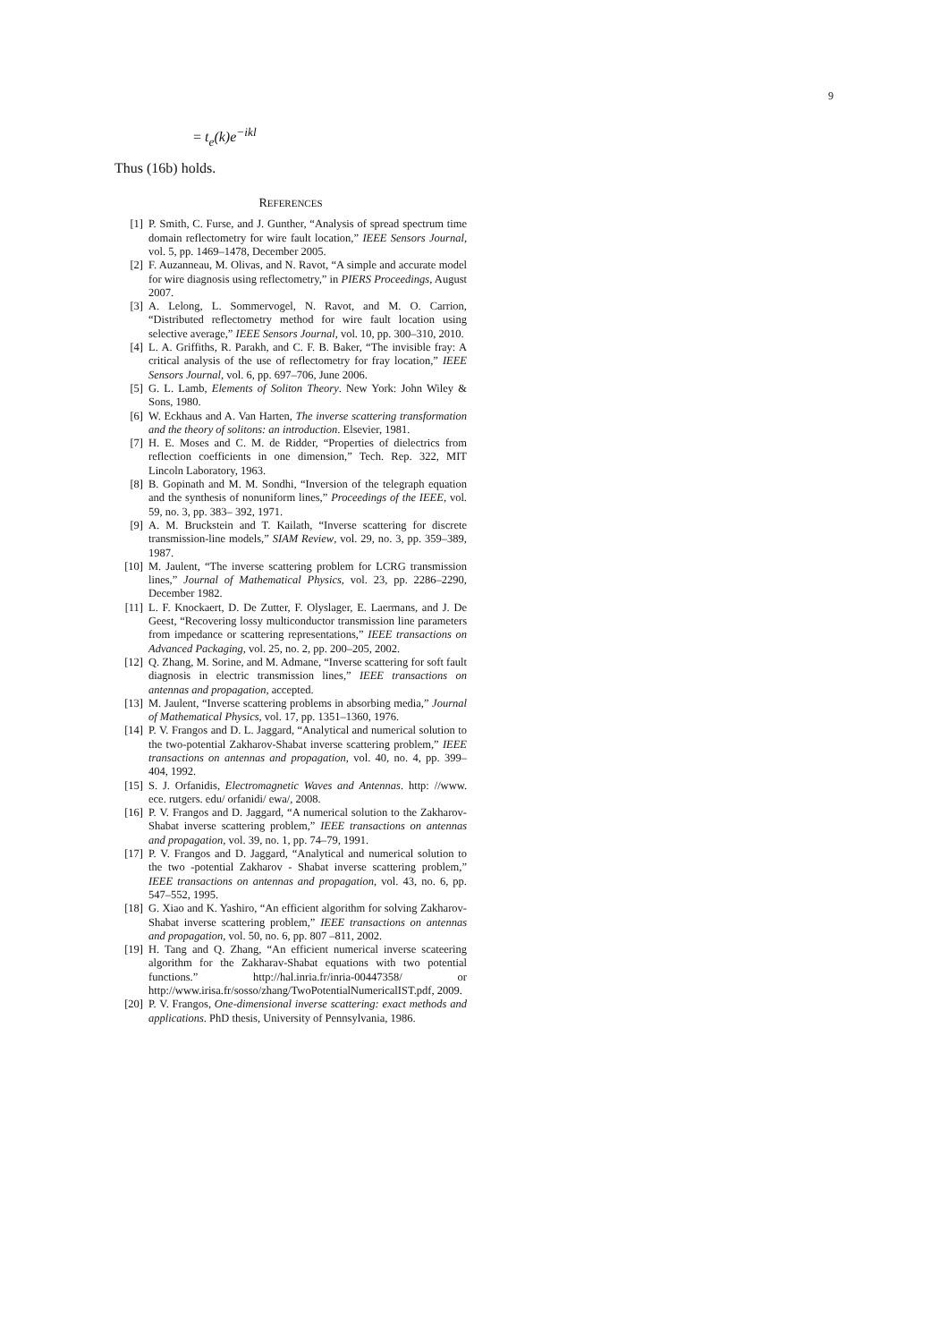9
= t<sub>e</sub>(k)e<sup>−ikl</sup>
Thus (16b) holds.
REFERENCES
[1] P. Smith, C. Furse, and J. Gunther, “Analysis of spread spectrum time domain reflectometry for wire fault location,” IEEE Sensors Journal, vol. 5, pp. 1469–1478, December 2005.
[2] F. Auzanneau, M. Olivas, and N. Ravot, “A simple and accurate model for wire diagnosis using reflectometry,” in PIERS Proceedings, August 2007.
[3] A. Lelong, L. Sommervogel, N. Ravot, and M. O. Carrion, “Distributed reflectometry method for wire fault location using selective average,” IEEE Sensors Journal, vol. 10, pp. 300–310, 2010.
[4] L. A. Griffiths, R. Parakh, and C. F. B. Baker, “The invisible fray: A critical analysis of the use of reflectometry for fray location,” IEEE Sensors Journal, vol. 6, pp. 697–706, June 2006.
[5] G. L. Lamb, Elements of Soliton Theory. New York: John Wiley & Sons, 1980.
[6] W. Eckhaus and A. Van Harten, The inverse scattering transformation and the theory of solitons: an introduction. Elsevier, 1981.
[7] H. E. Moses and C. M. de Ridder, “Properties of dielectrics from reflection coefficients in one dimension,” Tech. Rep. 322, MIT Lincoln Laboratory, 1963.
[8] B. Gopinath and M. M. Sondhi, “Inversion of the telegraph equation and the synthesis of nonuniform lines,” Proceedings of the IEEE, vol. 59, no. 3, pp. 383– 392, 1971.
[9] A. M. Bruckstein and T. Kailath, “Inverse scattering for discrete transmission-line models,” SIAM Review, vol. 29, no. 3, pp. 359–389, 1987.
[10] M. Jaulent, “The inverse scattering problem for LCRG transmission lines,” Journal of Mathematical Physics, vol. 23, pp. 2286–2290, December 1982.
[11] L. F. Knockaert, D. De Zutter, F. Olyslager, E. Laermans, and J. De Geest, “Recovering lossy multiconductor transmission line parameters from impedance or scattering representations,” IEEE transactions on Advanced Packaging, vol. 25, no. 2, pp. 200–205, 2002.
[12] Q. Zhang, M. Sorine, and M. Admane, “Inverse scattering for soft fault diagnosis in electric transmission lines,” IEEE transactions on antennas and propagation, accepted.
[13] M. Jaulent, “Inverse scattering problems in absorbing media,” Journal of Mathematical Physics, vol. 17, pp. 1351–1360, 1976.
[14] P. V. Frangos and D. L. Jaggard, “Analytical and numerical solution to the two-potential Zakharov-Shabat inverse scattering problem,” IEEE transactions on antennas and propagation, vol. 40, no. 4, pp. 399–404, 1992.
[15] S. J. Orfanidis, Electromagnetic Waves and Antennas. http: //www. ece. rutgers. edu/ orfanidi/ ewa/, 2008.
[16] P. V. Frangos and D. Jaggard, “A numerical solution to the Zakharov-Shabat inverse scattering problem,” IEEE transactions on antennas and propagation, vol. 39, no. 1, pp. 74–79, 1991.
[17] P. V. Frangos and D. Jaggard, “Analytical and numerical solution to the two -potential Zakharov - Shabat inverse scattering problem,” IEEE transactions on antennas and propagation, vol. 43, no. 6, pp. 547–552, 1995.
[18] G. Xiao and K. Yashiro, “An efficient algorithm for solving Zakharov-Shabat inverse scattering problem,” IEEE transactions on antennas and propagation, vol. 50, no. 6, pp. 807 –811, 2002.
[19] H. Tang and Q. Zhang, “An efficient numerical inverse scateering algorithm for the Zakharav-Shabat equations with two potential functions.” http://hal.inria.fr/inria-00447358/ or http://www.irisa.fr/sosso/zhang/TwoPotentialNumericalIST.pdf, 2009.
[20] P. V. Frangos, One-dimensional inverse scattering: exact methods and applications. PhD thesis, University of Pennsylvania, 1986.